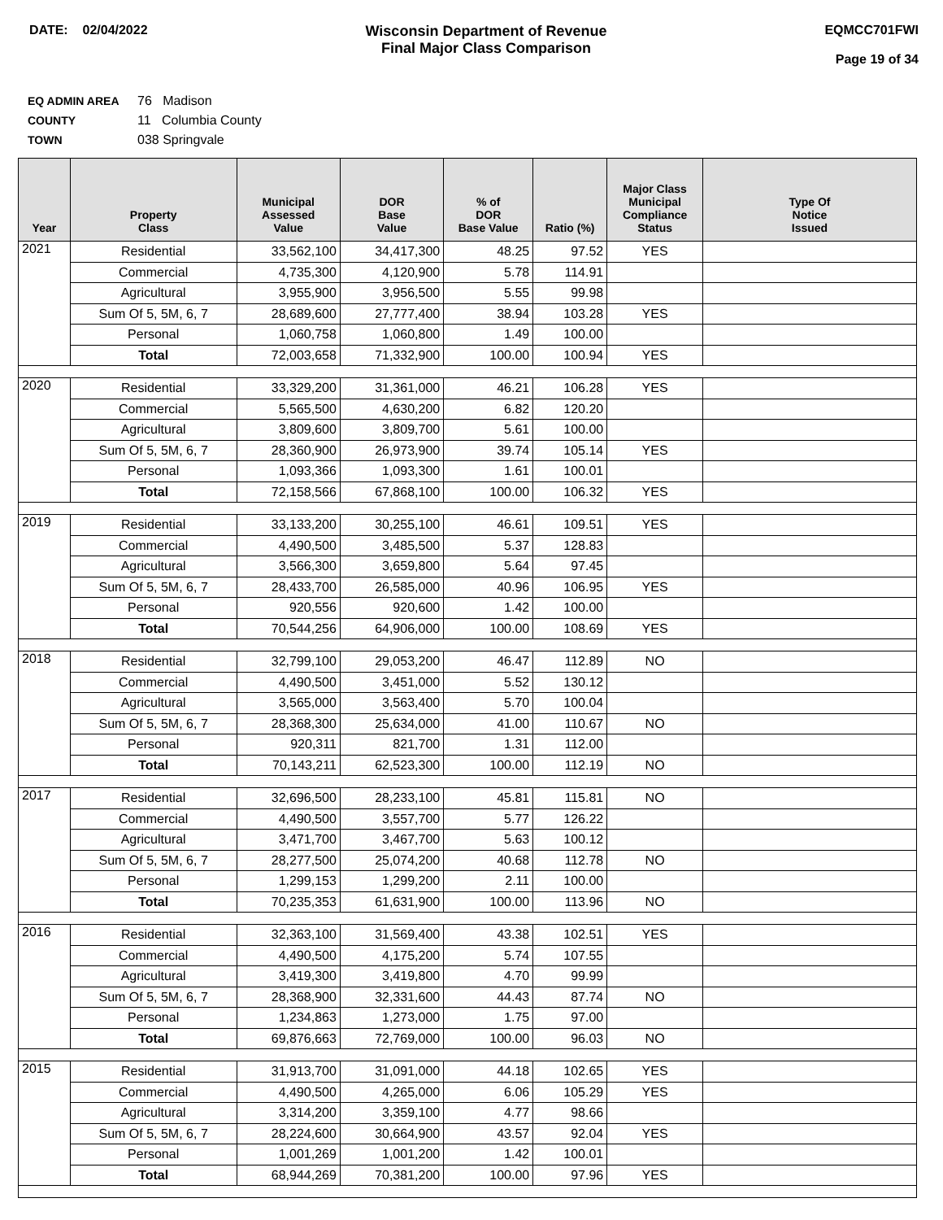DATE: 02/04/2022 Wisconsin Department of Revenue
Final Major Class Comparison
EQMCC701FWI
Page 19 of 34
EQ ADMIN AREA 76 Madison
COUNTY 11 Columbia County
TOWN 038 Springvale
| Year | Property Class | Municipal Assessed Value | DOR Base Value | % of DOR Base Value | Ratio (%) | Major Class Municipal Compliance Status | Type Of Notice Issued |
| --- | --- | --- | --- | --- | --- | --- | --- |
| 2021 | Residential | 33,562,100 | 34,417,300 | 48.25 | 97.52 | YES | |
| | Commercial | 4,735,300 | 4,120,900 | 5.78 | 114.91 | | |
| | Agricultural | 3,955,900 | 3,956,500 | 5.55 | 99.98 | | |
| | Sum Of 5, 5M, 6, 7 | 28,689,600 | 27,777,400 | 38.94 | 103.28 | YES | |
| | Personal | 1,060,758 | 1,060,800 | 1.49 | 100.00 | | |
| | Total | 72,003,658 | 71,332,900 | 100.00 | 100.94 | YES | |
| 2020 | Residential | 33,329,200 | 31,361,000 | 46.21 | 106.28 | YES | |
| | Commercial | 5,565,500 | 4,630,200 | 6.82 | 120.20 | | |
| | Agricultural | 3,809,600 | 3,809,700 | 5.61 | 100.00 | | |
| | Sum Of 5, 5M, 6, 7 | 28,360,900 | 26,973,900 | 39.74 | 105.14 | YES | |
| | Personal | 1,093,366 | 1,093,300 | 1.61 | 100.01 | | |
| | Total | 72,158,566 | 67,868,100 | 100.00 | 106.32 | YES | |
| 2019 | Residential | 33,133,200 | 30,255,100 | 46.61 | 109.51 | YES | |
| | Commercial | 4,490,500 | 3,485,500 | 5.37 | 128.83 | | |
| | Agricultural | 3,566,300 | 3,659,800 | 5.64 | 97.45 | | |
| | Sum Of 5, 5M, 6, 7 | 28,433,700 | 26,585,000 | 40.96 | 106.95 | YES | |
| | Personal | 920,556 | 920,600 | 1.42 | 100.00 | | |
| | Total | 70,544,256 | 64,906,000 | 100.00 | 108.69 | YES | |
| 2018 | Residential | 32,799,100 | 29,053,200 | 46.47 | 112.89 | NO | |
| | Commercial | 4,490,500 | 3,451,000 | 5.52 | 130.12 | | |
| | Agricultural | 3,565,000 | 3,563,400 | 5.70 | 100.04 | | |
| | Sum Of 5, 5M, 6, 7 | 28,368,300 | 25,634,000 | 41.00 | 110.67 | NO | |
| | Personal | 920,311 | 821,700 | 1.31 | 112.00 | | |
| | Total | 70,143,211 | 62,523,300 | 100.00 | 112.19 | NO | |
| 2017 | Residential | 32,696,500 | 28,233,100 | 45.81 | 115.81 | NO | |
| | Commercial | 4,490,500 | 3,557,700 | 5.77 | 126.22 | | |
| | Agricultural | 3,471,700 | 3,467,700 | 5.63 | 100.12 | | |
| | Sum Of 5, 5M, 6, 7 | 28,277,500 | 25,074,200 | 40.68 | 112.78 | NO | |
| | Personal | 1,299,153 | 1,299,200 | 2.11 | 100.00 | | |
| | Total | 70,235,353 | 61,631,900 | 100.00 | 113.96 | NO | |
| 2016 | Residential | 32,363,100 | 31,569,400 | 43.38 | 102.51 | YES | |
| | Commercial | 4,490,500 | 4,175,200 | 5.74 | 107.55 | | |
| | Agricultural | 3,419,300 | 3,419,800 | 4.70 | 99.99 | | |
| | Sum Of 5, 5M, 6, 7 | 28,368,900 | 32,331,600 | 44.43 | 87.74 | NO | |
| | Personal | 1,234,863 | 1,273,000 | 1.75 | 97.00 | | |
| | Total | 69,876,663 | 72,769,000 | 100.00 | 96.03 | NO | |
| 2015 | Residential | 31,913,700 | 31,091,000 | 44.18 | 102.65 | YES | |
| | Commercial | 4,490,500 | 4,265,000 | 6.06 | 105.29 | YES | |
| | Agricultural | 3,314,200 | 3,359,100 | 4.77 | 98.66 | | |
| | Sum Of 5, 5M, 6, 7 | 28,224,600 | 30,664,900 | 43.57 | 92.04 | YES | |
| | Personal | 1,001,269 | 1,001,200 | 1.42 | 100.01 | | |
| | Total | 68,944,269 | 70,381,200 | 100.00 | 97.96 | YES | |